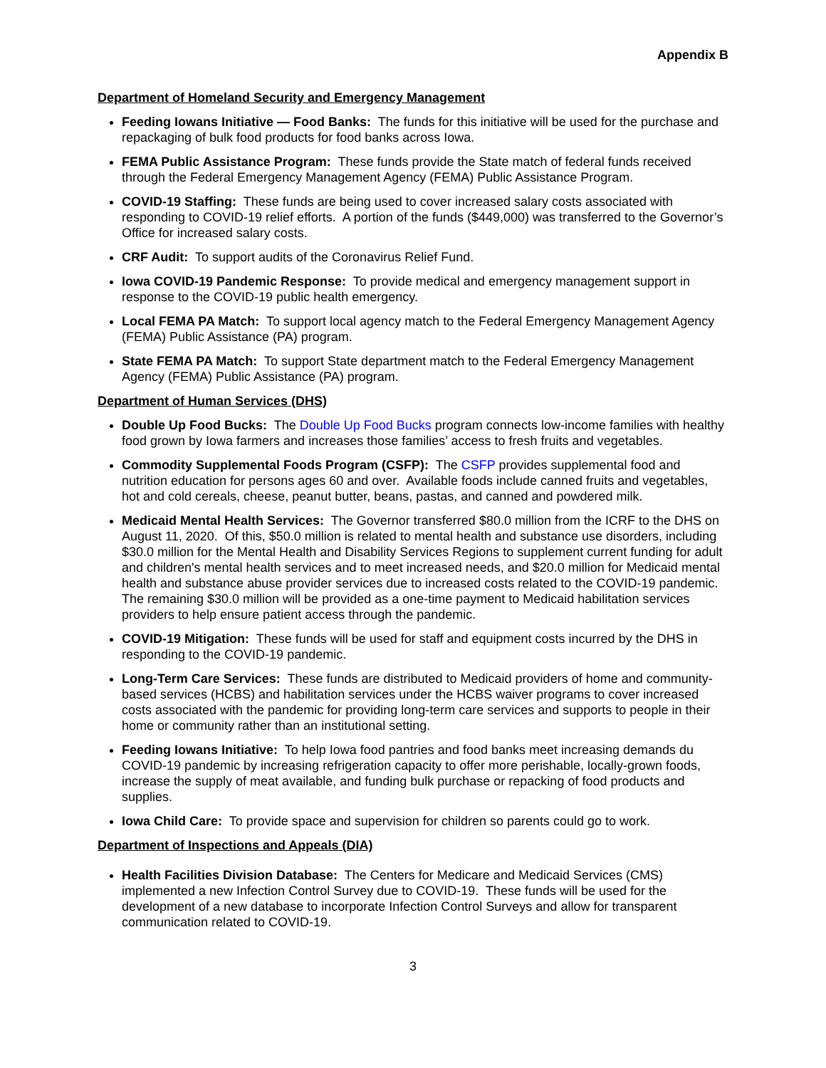Appendix B
Department of Homeland Security and Emergency Management
Feeding Iowans Initiative — Food Banks: The funds for this initiative will be used for the purchase and repackaging of bulk food products for food banks across Iowa.
FEMA Public Assistance Program: These funds provide the State match of federal funds received through the Federal Emergency Management Agency (FEMA) Public Assistance Program.
COVID-19 Staffing: These funds are being used to cover increased salary costs associated with responding to COVID-19 relief efforts. A portion of the funds ($449,000) was transferred to the Governor’s Office for increased salary costs.
CRF Audit: To support audits of the Coronavirus Relief Fund.
Iowa COVID-19 Pandemic Response: To provide medical and emergency management support in response to the COVID-19 public health emergency.
Local FEMA PA Match: To support local agency match to the Federal Emergency Management Agency (FEMA) Public Assistance (PA) program.
State FEMA PA Match: To support State department match to the Federal Emergency Management Agency (FEMA) Public Assistance (PA) program.
Department of Human Services (DHS)
Double Up Food Bucks: The Double Up Food Bucks program connects low-income families with healthy food grown by Iowa farmers and increases those families’ access to fresh fruits and vegetables.
Commodity Supplemental Foods Program (CSFP): The CSFP provides supplemental food and nutrition education for persons ages 60 and over. Available foods include canned fruits and vegetables, hot and cold cereals, cheese, peanut butter, beans, pastas, and canned and powdered milk.
Medicaid Mental Health Services: The Governor transferred $80.0 million from the ICRF to the DHS on August 11, 2020. Of this, $50.0 million is related to mental health and substance use disorders, including $30.0 million for the Mental Health and Disability Services Regions to supplement current funding for adult and children's mental health services and to meet increased needs, and $20.0 million for Medicaid mental health and substance abuse provider services due to increased costs related to the COVID-19 pandemic. The remaining $30.0 million will be provided as a one-time payment to Medicaid habilitation services providers to help ensure patient access through the pandemic.
COVID-19 Mitigation: These funds will be used for staff and equipment costs incurred by the DHS in responding to the COVID-19 pandemic.
Long-Term Care Services: These funds are distributed to Medicaid providers of home and community-based services (HCBS) and habilitation services under the HCBS waiver programs to cover increased costs associated with the pandemic for providing long-term care services and supports to people in their home or community rather than an institutional setting.
Feeding Iowans Initiative: To help Iowa food pantries and food banks meet increasing demands du COVID-19 pandemic by increasing refrigeration capacity to offer more perishable, locally-grown foods, increase the supply of meat available, and funding bulk purchase or repacking of food products and supplies.
Iowa Child Care: To provide space and supervision for children so parents could go to work.
Department of Inspections and Appeals (DIA)
Health Facilities Division Database: The Centers for Medicare and Medicaid Services (CMS) implemented a new Infection Control Survey due to COVID-19. These funds will be used for the development of a new database to incorporate Infection Control Surveys and allow for transparent communication related to COVID-19.
3